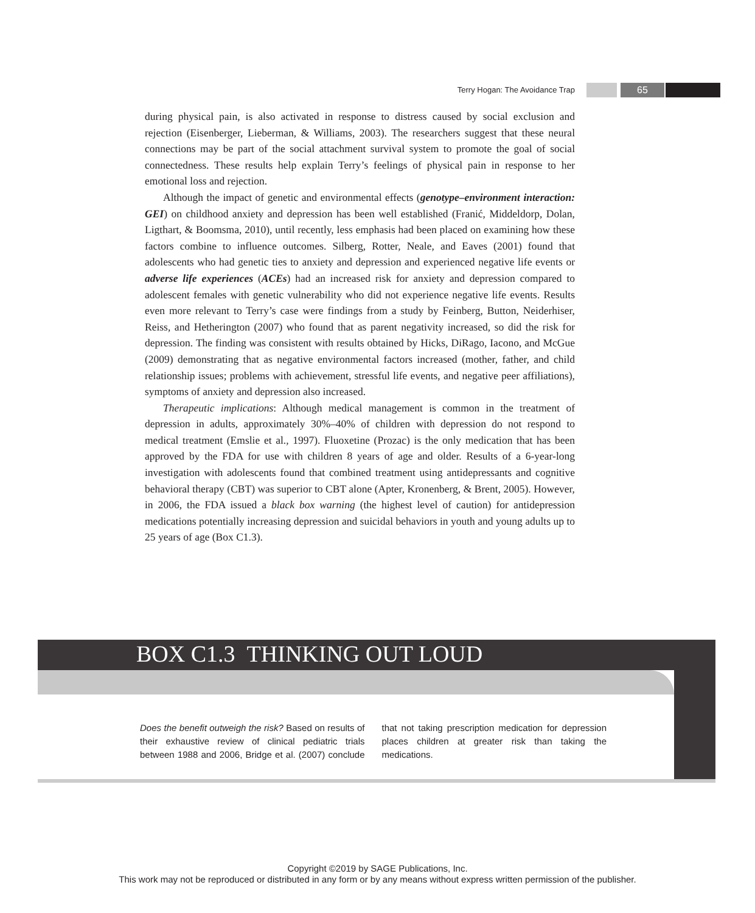Terry Hogan: The Avoidance Trap 65
during physical pain, is also activated in response to distress caused by social exclusion and rejection (Eisenberger, Lieberman, & Williams, 2003). The researchers suggest that these neural connections may be part of the social attachment survival system to promote the goal of social connectedness. These results help explain Terry’s feelings of physical pain in response to her emotional loss and rejection.
Although the impact of genetic and environmental effects (genotype–environment interaction: GEI) on childhood anxiety and depression has been well established (Franić, Middeldorp, Dolan, Ligthart, & Boomsma, 2010), until recently, less emphasis had been placed on examining how these factors combine to influence outcomes. Silberg, Rotter, Neale, and Eaves (2001) found that adolescents who had genetic ties to anxiety and depression and experienced negative life events or adverse life experiences (ACEs) had an increased risk for anxiety and depression compared to adolescent females with genetic vulnerability who did not experience negative life events. Results even more relevant to Terry’s case were findings from a study by Feinberg, Button, Neiderhiser, Reiss, and Hetherington (2007) who found that as parent negativity increased, so did the risk for depression. The finding was consistent with results obtained by Hicks, DiRago, Iacono, and McGue (2009) demonstrating that as negative environmental factors increased (mother, father, and child relationship issues; problems with achievement, stressful life events, and negative peer affiliations), symptoms of anxiety and depression also increased.
Therapeutic implications: Although medical management is common in the treatment of depression in adults, approximately 30%–40% of children with depression do not respond to medical treatment (Emslie et al., 1997). Fluoxetine (Prozac) is the only medication that has been approved by the FDA for use with children 8 years of age and older. Results of a 6-year-long investigation with adolescents found that combined treatment using antidepressants and cognitive behavioral therapy (CBT) was superior to CBT alone (Apter, Kronenberg, & Brent, 2005). However, in 2006, the FDA issued a black box warning (the highest level of caution) for antidepression medications potentially increasing depression and suicidal behaviors in youth and young adults up to 25 years of age (Box C1.3).
BOX C1.3 THINKING OUT LOUD
Does the benefit outweigh the risk? Based on results of their exhaustive review of clinical pediatric trials between 1988 and 2006, Bridge et al. (2007) conclude that not taking prescription medication for depression places children at greater risk than taking the medications.
Copyright ©2019 by SAGE Publications, Inc.
This work may not be reproduced or distributed in any form or by any means without express written permission of the publisher.